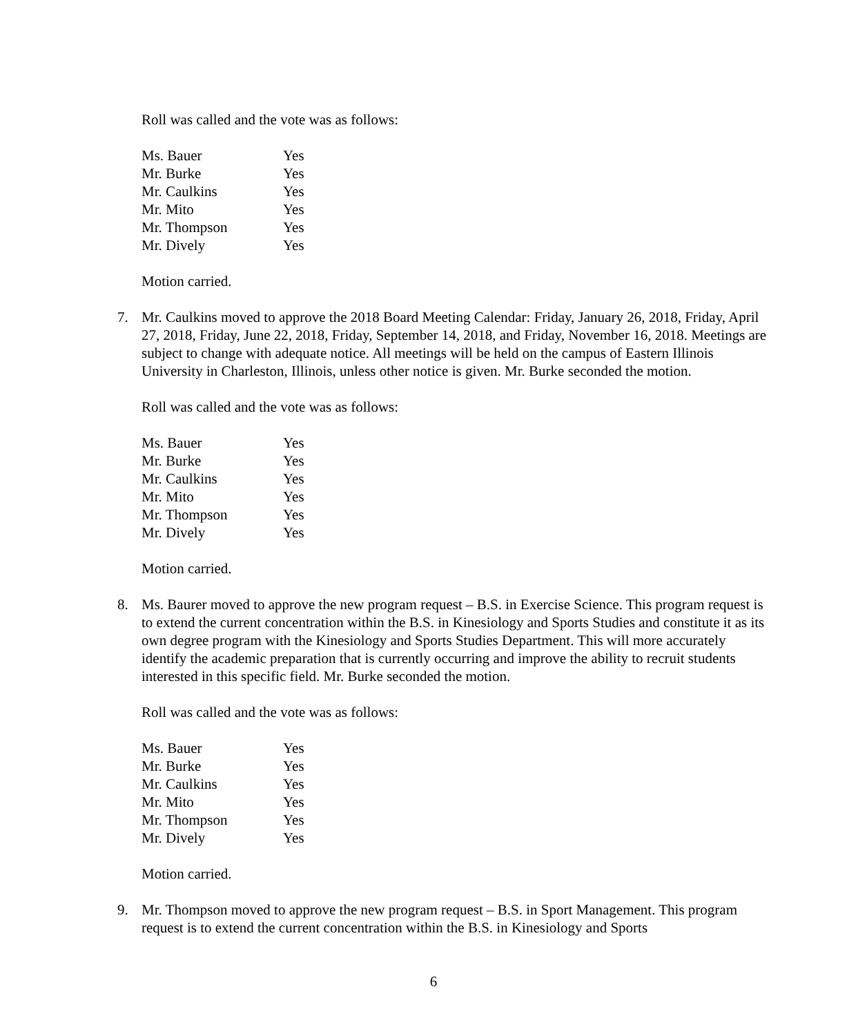Roll was called and the vote was as follows:
| Ms. Bauer | Yes |
| Mr. Burke | Yes |
| Mr. Caulkins | Yes |
| Mr. Mito | Yes |
| Mr. Thompson | Yes |
| Mr. Dively | Yes |
Motion carried.
7. Mr. Caulkins moved to approve the 2018 Board Meeting Calendar: Friday, January 26, 2018, Friday, April 27, 2018, Friday, June 22, 2018, Friday, September 14, 2018, and Friday, November 16, 2018. Meetings are subject to change with adequate notice. All meetings will be held on the campus of Eastern Illinois University in Charleston, Illinois, unless other notice is given. Mr. Burke seconded the motion.
Roll was called and the vote was as follows:
| Ms. Bauer | Yes |
| Mr. Burke | Yes |
| Mr. Caulkins | Yes |
| Mr. Mito | Yes |
| Mr. Thompson | Yes |
| Mr. Dively | Yes |
Motion carried.
8. Ms. Baurer moved to approve the new program request – B.S. in Exercise Science. This program request is to extend the current concentration within the B.S. in Kinesiology and Sports Studies and constitute it as its own degree program with the Kinesiology and Sports Studies Department. This will more accurately identify the academic preparation that is currently occurring and improve the ability to recruit students interested in this specific field. Mr. Burke seconded the motion.
Roll was called and the vote was as follows:
| Ms. Bauer | Yes |
| Mr. Burke | Yes |
| Mr. Caulkins | Yes |
| Mr. Mito | Yes |
| Mr. Thompson | Yes |
| Mr. Dively | Yes |
Motion carried.
9. Mr. Thompson moved to approve the new program request – B.S. in Sport Management. This program request is to extend the current concentration within the B.S. in Kinesiology and Sports
6